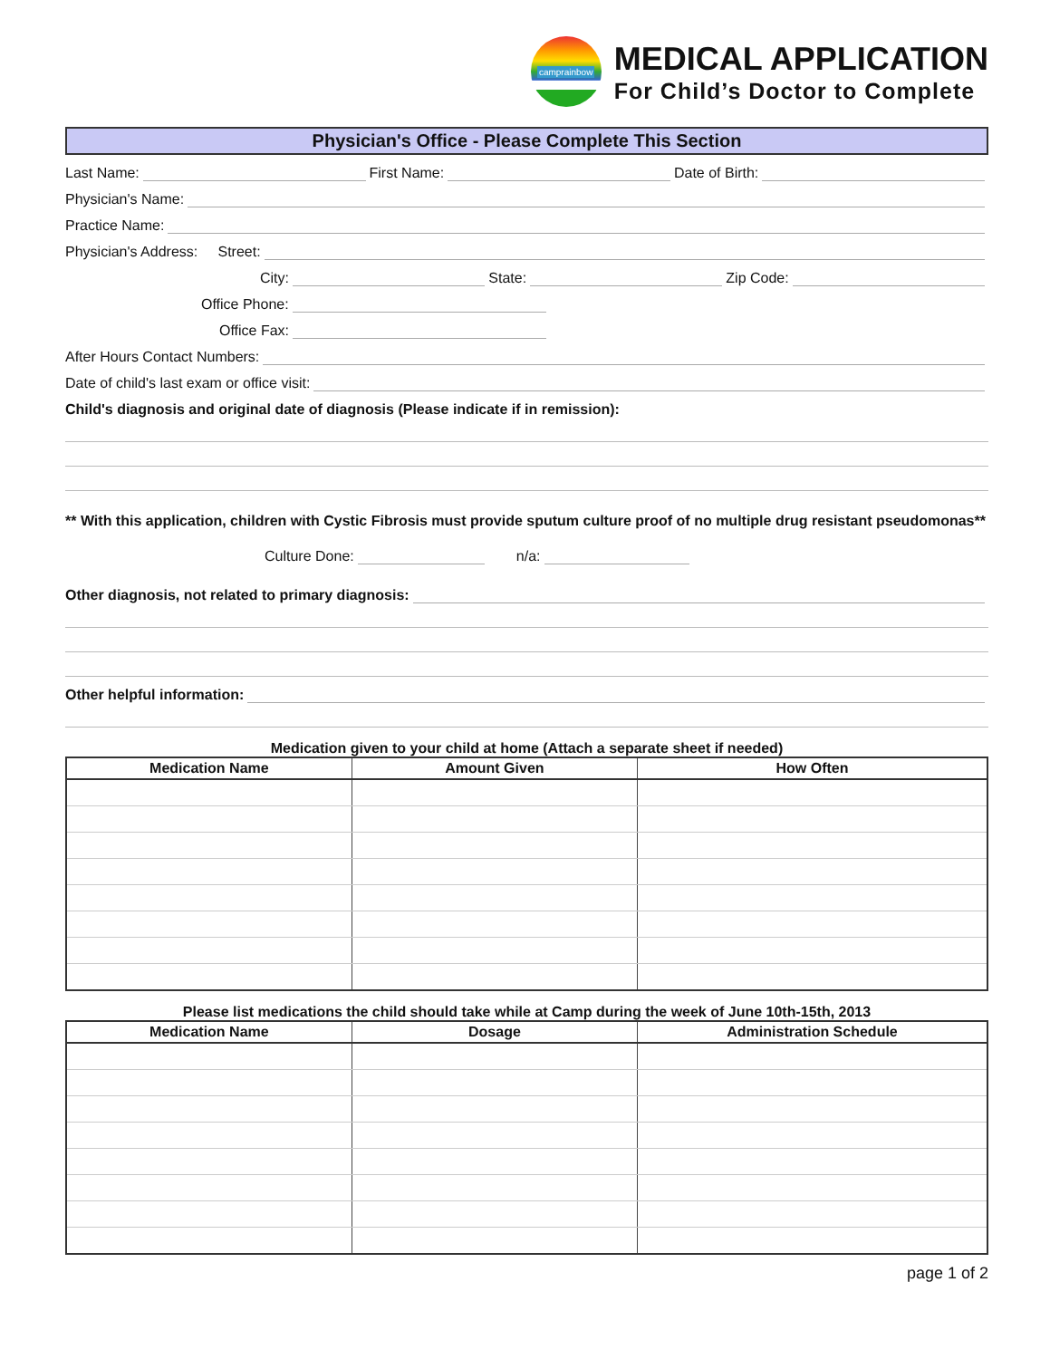camprainbow
MEDICAL APPLICATION
For Child’s Doctor to Complete
Physician's Office - Please Complete This Section
Last Name:
First Name:
Date of Birth:
Physician's Name:
Practice Name:
Physician's Address: Street:
City:
State:
Zip Code:
Office Phone:
Office Fax:
After Hours Contact Numbers:
Date of child's last exam or office visit:
Child's diagnosis and original date of diagnosis (Please indicate if in remission):
** With this application, children with Cystic Fibrosis must provide sputum culture proof of no multiple drug resistant pseudomonas**
Culture Done:
n/a:
Other diagnosis, not related to primary diagnosis:
Other helpful information:
Medication given to your child at home (Attach a separate sheet if needed)
| Medication Name | Amount Given | How Often |
| --- | --- | --- |
Please list medications the child should take while at Camp during the week of June 10th-15th, 2013
| Medication Name | Dosage | Administration Schedule |
| --- | --- | --- |
page 1 of 2